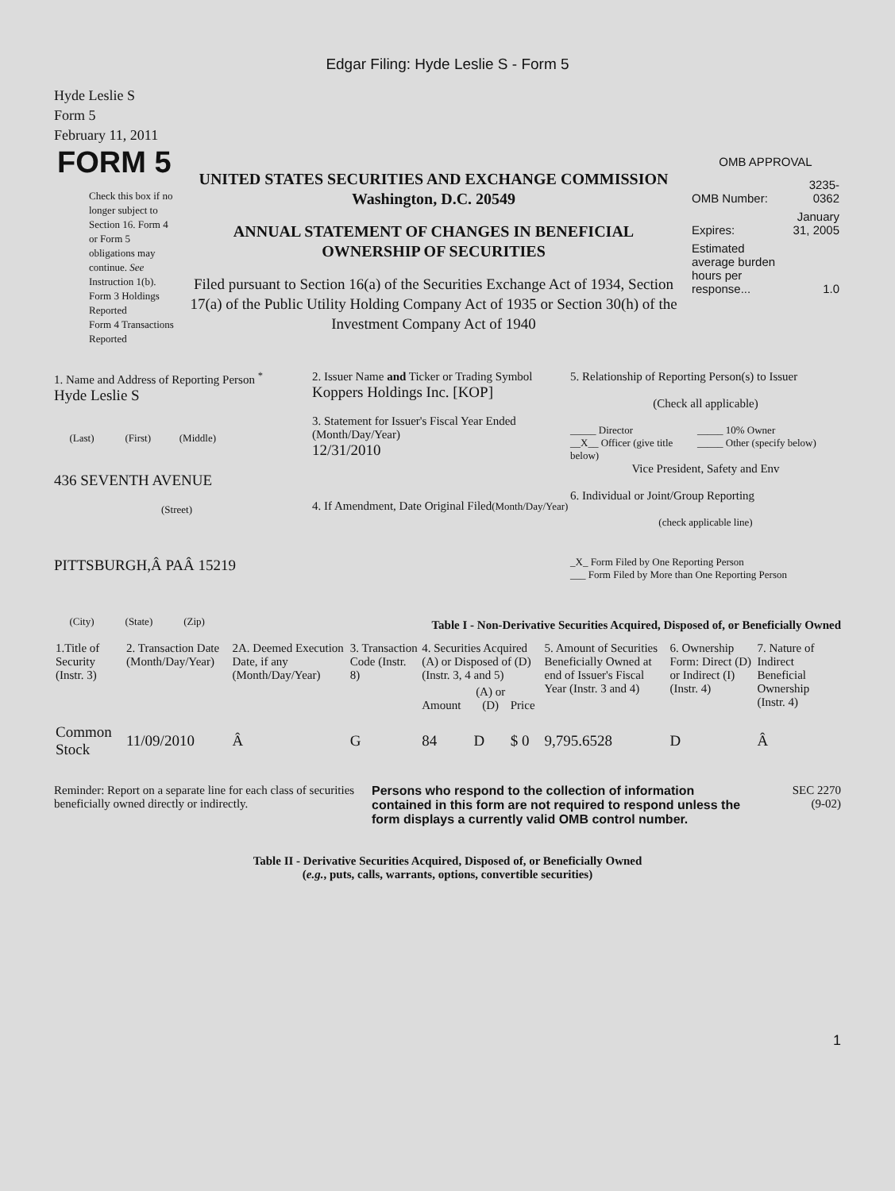Edgar Filing: Hyde Leslie S - Form 5
Hyde Leslie S
Form 5
February 11, 2011
FORM 5
Check this box if no longer subject to Section 16. Form 4 or Form 5 obligations may continue. See Instruction 1(b).
Form 3 Holdings Reported
Form 4 Transactions Reported
UNITED STATES SECURITIES AND EXCHANGE COMMISSION
Washington, D.C. 20549
ANNUAL STATEMENT OF CHANGES IN BENEFICIAL
OWNERSHIP OF SECURITIES
Filed pursuant to Section 16(a) of the Securities Exchange Act of 1934, Section 17(a) of the Public Utility Holding Company Act of 1935 or Section 30(h) of the Investment Company Act of 1940
OMB APPROVAL
| OMB Number: | 3235-0362 |
| Expires: | January 31, 2005 |
| Estimated average burden hours per response... | 1.0 |
1. Name and Address of Reporting Person <sup>*</sup>
Hyde Leslie S
(Last) (First) (Middle)
436 SEVENTH AVENUE
(Street)
PITTSBURGH,Â PAÂ 15219
(City) (State) (Zip)
2. Issuer Name and Ticker or Trading Symbol
Koppers Holdings Inc. [KOP]
3. Statement for Issuer's Fiscal Year Ended (Month/Day/Year)
12/31/2010
4. If Amendment, Date Original Filed(Month/Day/Year)
5. Relationship of Reporting Person(s) to Issuer
(Check all applicable)
_____ Director
__X__ Officer (give title below)
_____ 10% Owner
_____ Other (specify below)
Vice President, Safety and Env
6. Individual or Joint/Group Reporting
(check applicable line)
_X_ Form Filed by One Reporting Person
___ Form Filed by More than One Reporting Person
Table I - Non-Derivative Securities Acquired, Disposed of, or Beneficially Owned
| 1.Title of Security (Instr. 3) | 2. Transaction Date (Month/Day/Year) | 2A. Deemed Execution Date, if any (Month/Day/Year) | 3. Transaction Code (Instr. 8) | 4. Securities Acquired (A) or Disposed of (D) (Instr. 3, 4 and 5) | | | 5. Amount of Securities Beneficially Owned at end of Issuer's Fiscal Year (Instr. 3 and 4) | 6. Ownership Form: Direct (D) or Indirect (I) (Instr. 4) | 7. Nature of Indirect Beneficial Ownership (Instr. 4) |
| --- | --- | --- | --- | --- | --- | --- | --- | --- | --- |
| | | | | Amount | (A) or (D) | Price | | | |
| Common Stock | 11/09/2010 | Â | G | 84 | D | $ 0 | 9,795.6528 | D | Â |
Reminder: Report on a separate line for each class of securities beneficially owned directly or indirectly.
Persons who respond to the collection of information contained in this form are not required to respond unless the form displays a currently valid OMB control number.
SEC 2270
(9-02)
Table II - Derivative Securities Acquired, Disposed of, or Beneficially Owned
(e.g., puts, calls, warrants, options, convertible securities)
1